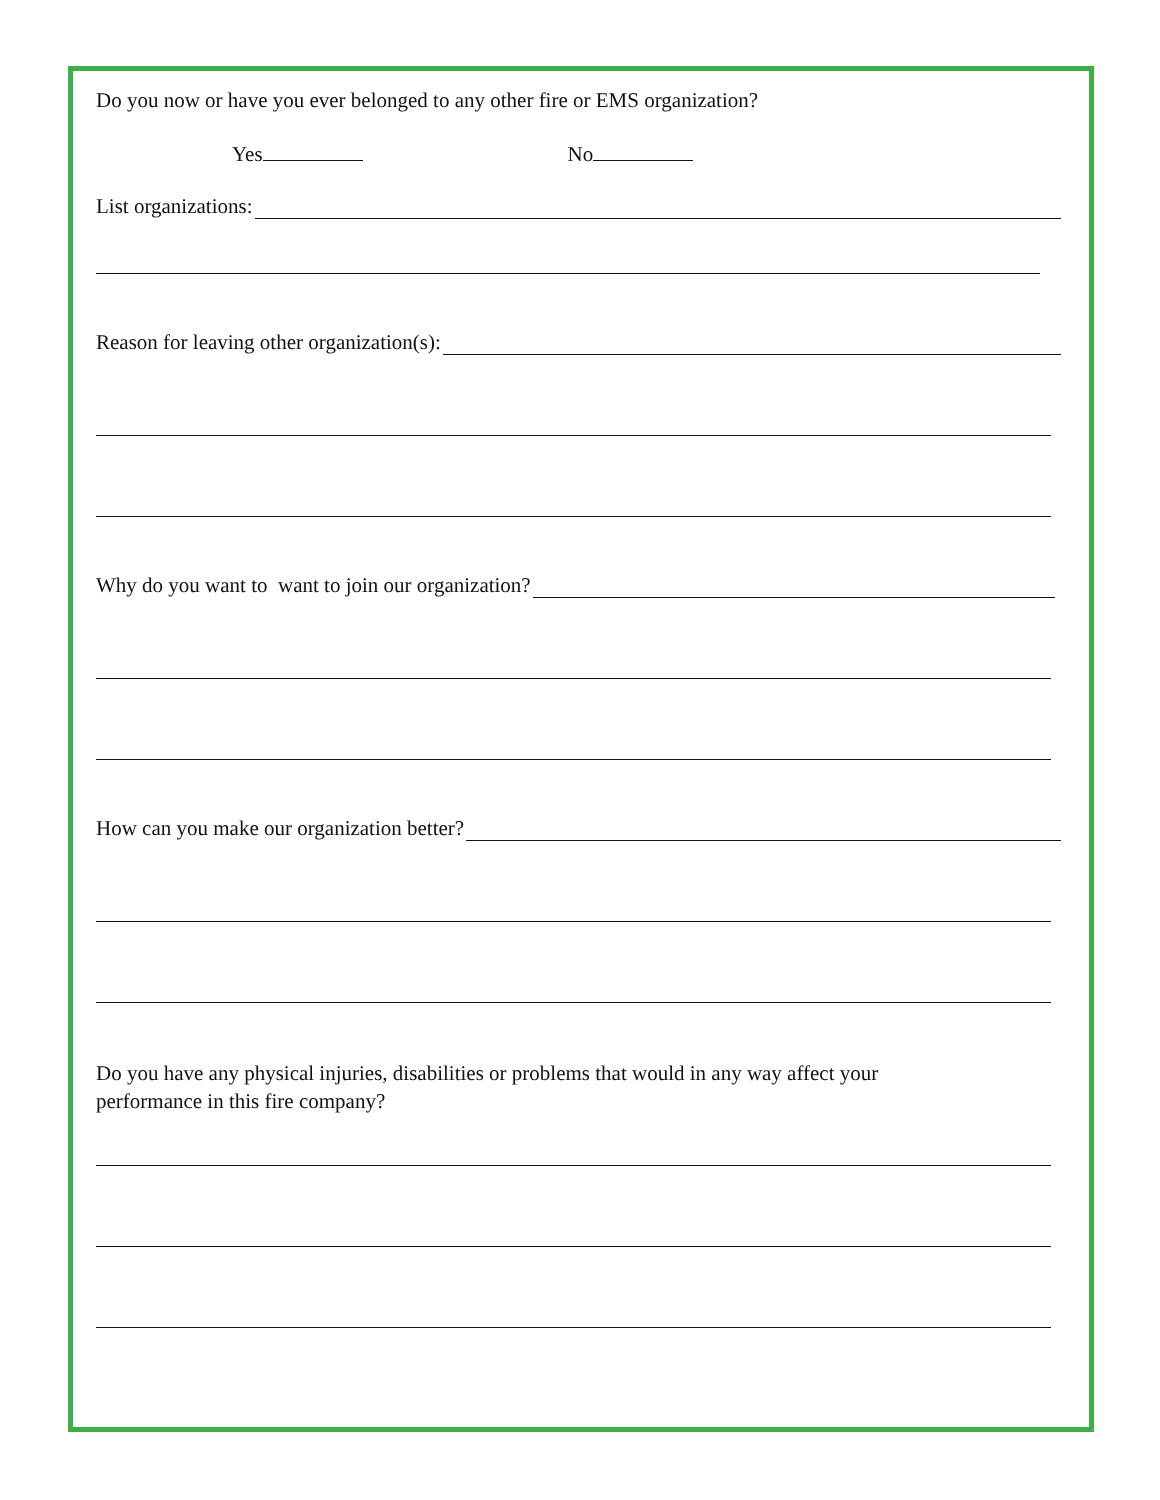Do you now or have you ever belonged to any other fire or EMS organization?
Yes No
List organizations:
Reason for leaving other organization(s):
Why do you want to want to join our organization?
How can you make our organization better?
Do you have any physical injuries, disabilities or problems that would in any way affect your
performance in this fire company?